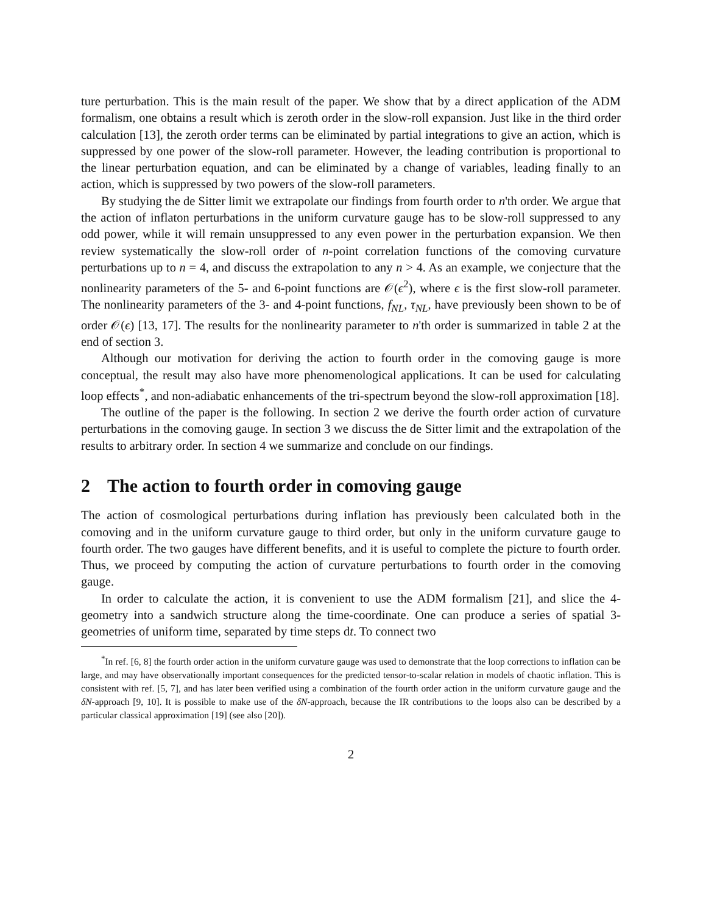ture perturbation. This is the main result of the paper. We show that by a direct application of the ADM formalism, one obtains a result which is zeroth order in the slow-roll expansion. Just like in the third order calculation [13], the zeroth order terms can be eliminated by partial integrations to give an action, which is suppressed by one power of the slow-roll parameter. However, the leading contribution is proportional to the linear perturbation equation, and can be eliminated by a change of variables, leading finally to an action, which is suppressed by two powers of the slow-roll parameters.
By studying the de Sitter limit we extrapolate our findings from fourth order to n'th order. We argue that the action of inflaton perturbations in the uniform curvature gauge has to be slow-roll suppressed to any odd power, while it will remain unsuppressed to any even power in the perturbation expansion. We then review systematically the slow-roll order of n-point correlation functions of the comoving curvature perturbations up to n = 4, and discuss the extrapolation to any n > 4. As an example, we conjecture that the nonlinearity parameters of the 5- and 6-point functions are 𝒪(ϵ<sup>2</sup>), where ϵ is the first slow-roll parameter. The nonlinearity parameters of the 3- and 4-point functions, f<sub>NL</sub>, τ<sub>NL</sub>, have previously been shown to be of order 𝒪(ϵ) [13, 17]. The results for the nonlinearity parameter to n'th order is summarized in table 2 at the end of section 3.
Although our motivation for deriving the action to fourth order in the comoving gauge is more conceptual, the result may also have more phenomenological applications. It can be used for calculating loop effects<sup>*</sup>, and non-adiabatic enhancements of the tri-spectrum beyond the slow-roll approximation [18].
The outline of the paper is the following. In section 2 we derive the fourth order action of curvature perturbations in the comoving gauge. In section 3 we discuss the de Sitter limit and the extrapolation of the results to arbitrary order. In section 4 we summarize and conclude on our findings.
2 The action to fourth order in comoving gauge
The action of cosmological perturbations during inflation has previously been calculated both in the comoving and in the uniform curvature gauge to third order, but only in the uniform curvature gauge to fourth order. The two gauges have different benefits, and it is useful to complete the picture to fourth order. Thus, we proceed by computing the action of curvature perturbations to fourth order in the comoving gauge.
In order to calculate the action, it is convenient to use the ADM formalism [21], and slice the 4-geometry into a sandwich structure along the time-coordinate. One can produce a series of spatial 3-geometries of uniform time, separated by time steps dt. To connect two
<sup>*</sup> In ref. [6, 8] the fourth order action in the uniform curvature gauge was used to demonstrate that the loop corrections to inflation can be large, and may have observationally important consequences for the predicted tensor-to-scalar relation in models of chaotic inflation. This is consistent with ref. [5, 7], and has later been verified using a combination of the fourth order action in the uniform curvature gauge and the δN-approach [9, 10]. It is possible to make use of the δN-approach, because the IR contributions to the loops also can be described by a particular classical approximation [19] (see also [20]).
2